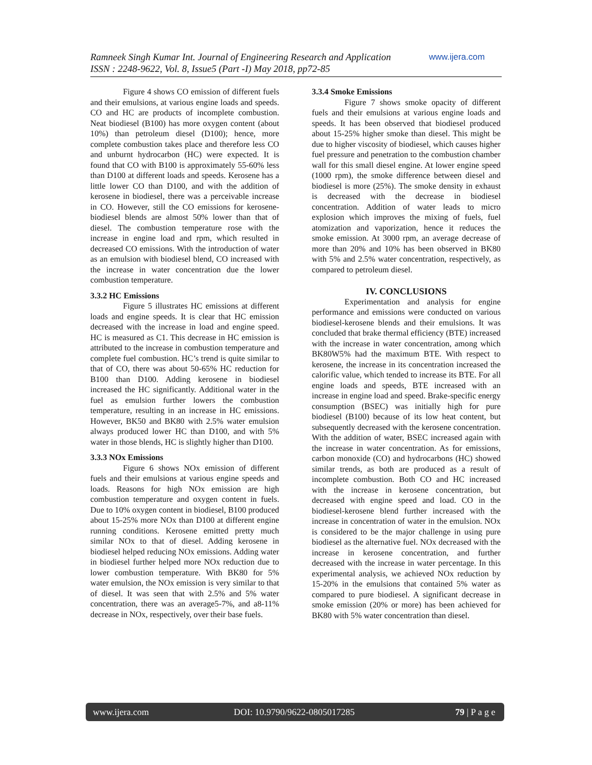www.ijera.com Ramneek Singh Kumar Int. Journal of Engineering Research and Application
ISSN : 2248-9622, Vol. 8, Issue5 (Part -I) May 2018, pp72-85
Figure 4 shows CO emission of different fuels and their emulsions, at various engine loads and speeds. CO and HC are products of incomplete combustion. Neat biodiesel (B100) has more oxygen content (about 10%) than petroleum diesel (D100); hence, more complete combustion takes place and therefore less CO and unburnt hydrocarbon (HC) were expected. It is found that CO with B100 is approximately 55-60% less than D100 at different loads and speeds. Kerosene has a little lower CO than D100, and with the addition of kerosene in biodiesel, there was a perceivable increase in CO. However, still the CO emissions for kerosene-biodiesel blends are almost 50% lower than that of diesel. The combustion temperature rose with the increase in engine load and rpm, which resulted in decreased CO emissions. With the introduction of water as an emulsion with biodiesel blend, CO increased with the increase in water concentration due the lower combustion temperature.
3.3.2 HC Emissions
Figure 5 illustrates HC emissions at different loads and engine speeds. It is clear that HC emission decreased with the increase in load and engine speed. HC is measured as C1. This decrease in HC emission is attributed to the increase in combustion temperature and complete fuel combustion. HC’s trend is quite similar to that of CO, there was about 50-65% HC reduction for B100 than D100. Adding kerosene in biodiesel increased the HC significantly. Additional water in the fuel as emulsion further lowers the combustion temperature, resulting in an increase in HC emissions. However, BK50 and BK80 with 2.5% water emulsion always produced lower HC than D100, and with 5% water in those blends, HC is slightly higher than D100.
3.3.3 NOx Emissions
Figure 6 shows NOx emission of different fuels and their emulsions at various engine speeds and loads. Reasons for high NOx emission are high combustion temperature and oxygen content in fuels. Due to 10% oxygen content in biodiesel, B100 produced about 15-25% more NOx than D100 at different engine running conditions. Kerosene emitted pretty much similar NOx to that of diesel. Adding kerosene in biodiesel helped reducing NOx emissions. Adding water in biodiesel further helped more NOx reduction due to lower combustion temperature. With BK80 for 5% water emulsion, the NOx emission is very similar to that of diesel. It was seen that with 2.5% and 5% water concentration, there was an average5-7%, and a8-11% decrease in NOx, respectively, over their base fuels.
3.3.4 Smoke Emissions
Figure 7 shows smoke opacity of different fuels and their emulsions at various engine loads and speeds. It has been observed that biodiesel produced about 15-25% higher smoke than diesel. This might be due to higher viscosity of biodiesel, which causes higher fuel pressure and penetration to the combustion chamber wall for this small diesel engine. At lower engine speed (1000 rpm), the smoke difference between diesel and biodiesel is more (25%). The smoke density in exhaust is decreased with the decrease in biodiesel concentration. Addition of water leads to micro explosion which improves the mixing of fuels, fuel atomization and vaporization, hence it reduces the smoke emission. At 3000 rpm, an average decrease of more than 20% and 10% has been observed in BK80 with 5% and 2.5% water concentration, respectively, as compared to petroleum diesel.
IV. CONCLUSIONS
Experimentation and analysis for engine performance and emissions were conducted on various biodiesel-kerosene blends and their emulsions. It was concluded that brake thermal efficiency (BTE) increased with the increase in water concentration, among which BK80W5% had the maximum BTE. With respect to kerosene, the increase in its concentration increased the calorific value, which tended to increase its BTE. For all engine loads and speeds, BTE increased with an increase in engine load and speed. Brake-specific energy consumption (BSEC) was initially high for pure biodiesel (B100) because of its low heat content, but subsequently decreased with the kerosene concentration. With the addition of water, BSEC increased again with the increase in water concentration. As for emissions, carbon monoxide (CO) and hydrocarbons (HC) showed similar trends, as both are produced as a result of incomplete combustion. Both CO and HC increased with the increase in kerosene concentration, but decreased with engine speed and load. CO in the biodiesel-kerosene blend further increased with the increase in concentration of water in the emulsion. NOx is considered to be the major challenge in using pure biodiesel as the alternative fuel. NOx decreased with the increase in kerosene concentration, and further decreased with the increase in water percentage. In this experimental analysis, we achieved NOx reduction by 15-20% in the emulsions that contained 5% water as compared to pure biodiesel. A significant decrease in smoke emission (20% or more) has been achieved for BK80 with 5% water concentration than diesel.
www.ijera.com DOI: 10.9790/9622-0805017285 79 | P a g e